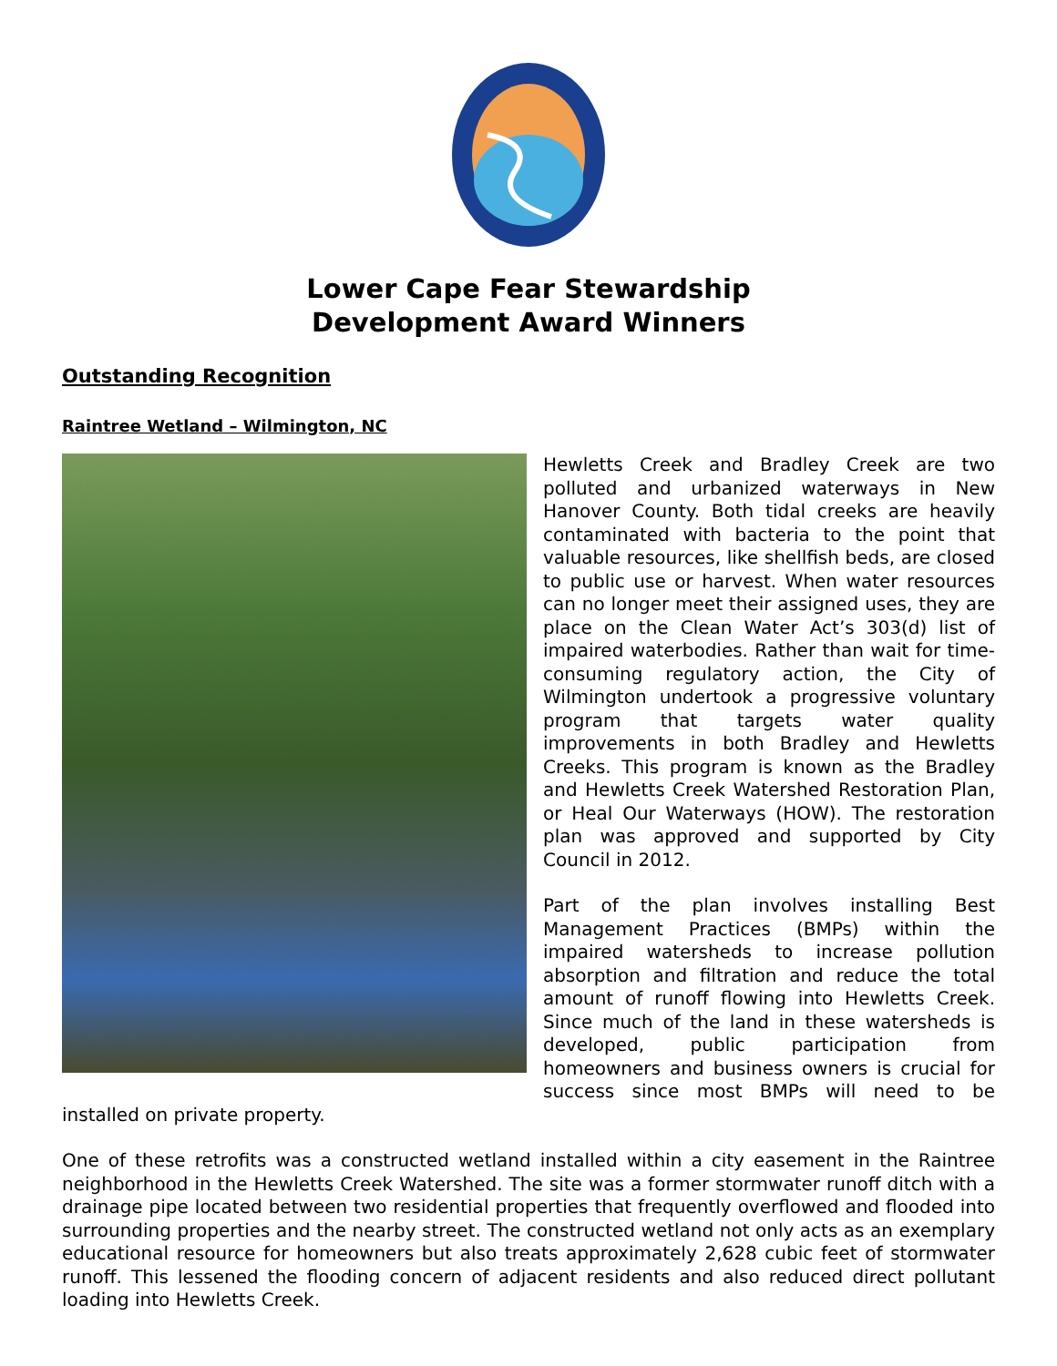Lower Cape Fear Stewardship
Development Award Winners
Outstanding Recognition
Raintree Wetland – Wilmington, NC
Hewletts Creek and Bradley Creek are two polluted and urbanized waterways in New Hanover County. Both tidal creeks are heavily contaminated with bacteria to the point that valuable resources, like shellfish beds, are closed to public use or harvest. When water resources can no longer meet their assigned uses, they are place on the Clean Water Act’s 303(d) list of impaired waterbodies. Rather than wait for time-consuming regulatory action, the City of Wilmington undertook a progressive voluntary program that targets water quality improvements in both Bradley and Hewletts Creeks. This program is known as the Bradley and Hewletts Creek Watershed Restoration Plan, or Heal Our Waterways (HOW). The restoration plan was approved and supported by City Council in 2012.
Part of the plan involves installing Best Management Practices (BMPs) within the impaired watersheds to increase pollution absorption and filtration and reduce the total amount of runoff flowing into Hewletts Creek. Since much of the land in these watersheds is developed, public participation from homeowners and business owners is crucial for success since most BMPs will need to be installed on private property.
One of these retrofits was a constructed wetland installed within a city easement in the Raintree neighborhood in the Hewletts Creek Watershed. The site was a former stormwater runoff ditch with a drainage pipe located between two residential properties that frequently overflowed and flooded into surrounding properties and the nearby street. The constructed wetland not only acts as an exemplary educational resource for homeowners but also treats approximately 2,628 cubic feet of stormwater runoff. This lessened the flooding concern of adjacent residents and also reduced direct pollutant loading into Hewletts Creek.